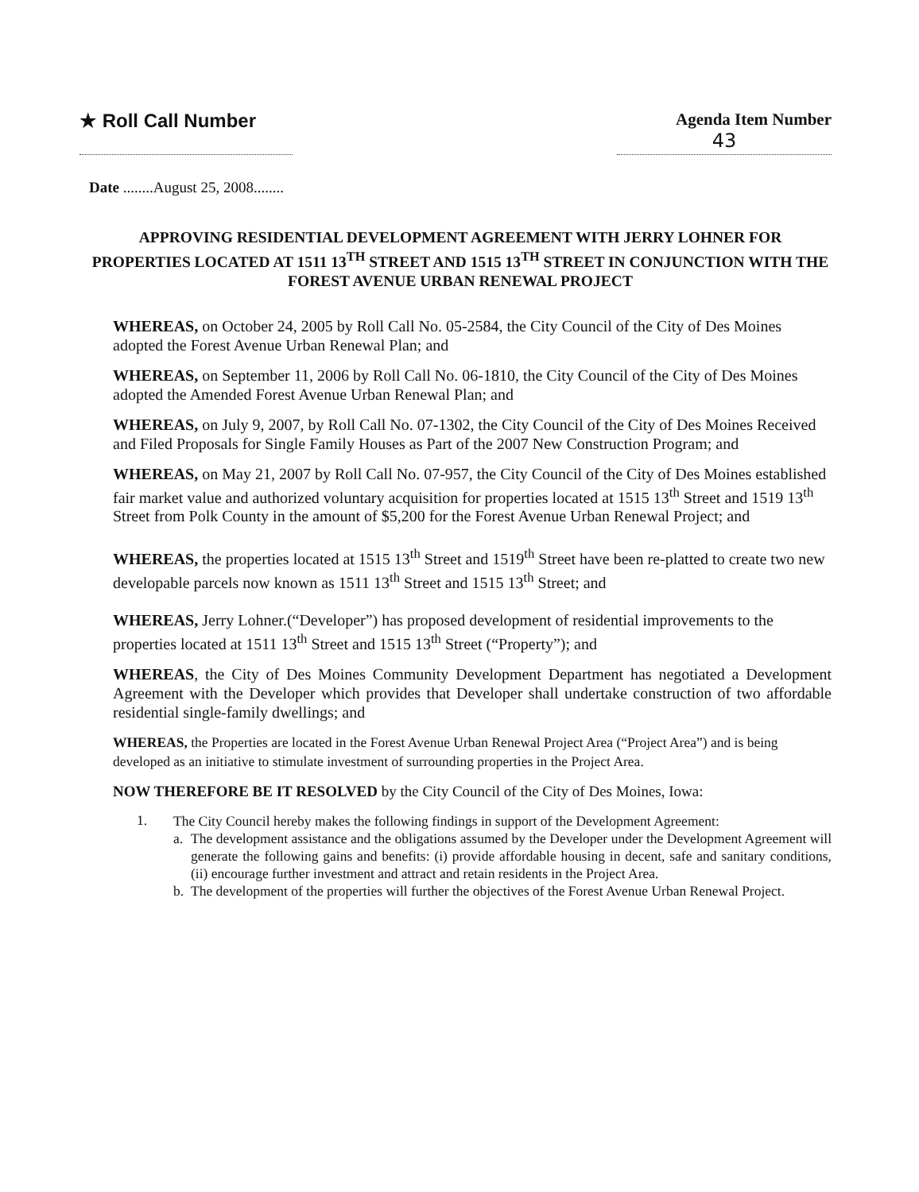★ Roll Call Number Agenda Item Number
43
Date ........August 25, 2008........
APPROVING RESIDENTIAL DEVELOPMENT AGREEMENT WITH JERRY LOHNER FOR PROPERTIES LOCATED AT 1511 13<sup>TH</sup> STREET AND 1515 13<sup>TH</sup> STREET IN CONJUNCTION WITH THE FOREST AVENUE URBAN RENEWAL PROJECT
WHEREAS, on October 24, 2005 by Roll Call No. 05-2584, the City Council of the City of Des Moines adopted the Forest Avenue Urban Renewal Plan; and
WHEREAS, on September 11, 2006 by Roll Call No. 06-1810, the City Council of the City of Des Moines adopted the Amended Forest Avenue Urban Renewal Plan; and
WHEREAS, on July 9, 2007, by Roll Call No. 07-1302, the City Council of the City of Des Moines Received and Filed Proposals for Single Family Houses as Part of the 2007 New Construction Program; and
WHEREAS, on May 21, 2007 by Roll Call No. 07-957, the City Council of the City of Des Moines established fair market value and authorized voluntary acquisition for properties located at 1515 13<sup>th</sup> Street and 1519 13<sup>th</sup> Street from Polk County in the amount of $5,200 for the Forest Avenue Urban Renewal Project; and
WHEREAS, the properties located at 1515 13<sup>th</sup> Street and 1519<sup>th</sup> Street have been re-platted to create two new developable parcels now known as 1511 13<sup>th</sup> Street and 1515 13<sup>th</sup> Street; and
WHEREAS, Jerry Lohner.(“Developer”) has proposed development of residential improvements to the properties located at 1511 13<sup>th</sup> Street and 1515 13<sup>th</sup> Street (“Property”); and
WHEREAS, the City of Des Moines Community Development Department has negotiated a Development Agreement with the Developer which provides that Developer shall undertake construction of two affordable residential single-family dwellings; and
WHEREAS, the Properties are located in the Forest Avenue Urban Renewal Project Area (“Project Area”) and is being developed as an initiative to stimulate investment of surrounding properties in the Project Area.
NOW THEREFORE BE IT RESOLVED by the City Council of the City of Des Moines, Iowa:
1.
The City Council hereby makes the following findings in support of the Development Agreement:
a. The development assistance and the obligations assumed by the Developer under the Development Agreement will generate the following gains and benefits: (i) provide affordable housing in decent, safe and sanitary conditions, (ii) encourage further investment and attract and retain residents in the Project Area.
b. The development of the properties will further the objectives of the Forest Avenue Urban Renewal Project.